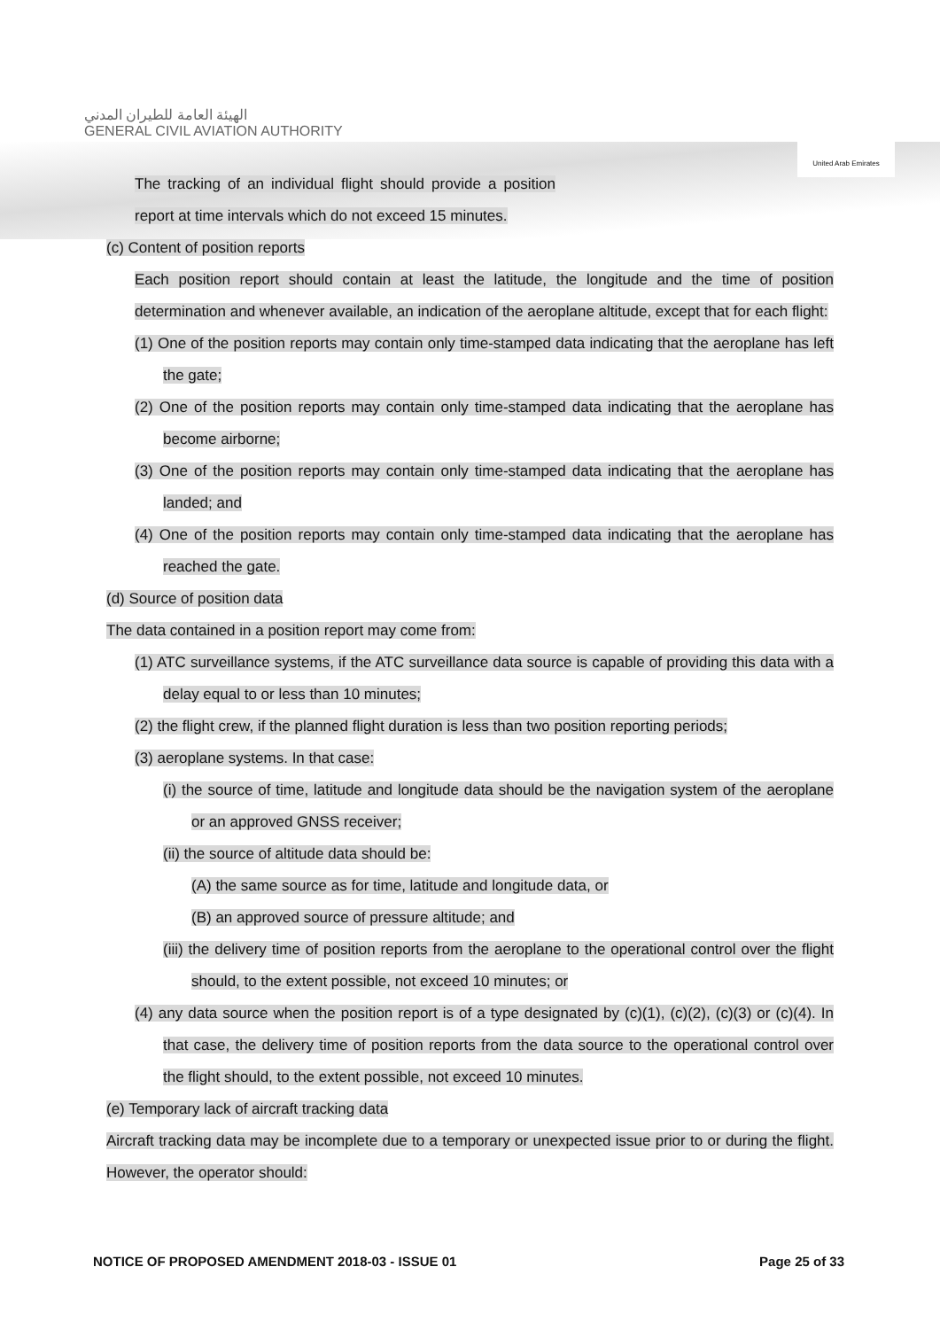الهيئة العامة للطيران المدني
GENERAL CIVIL AVIATION AUTHORITY
United Arab Emirates
The tracking of an individual flight should provide a position report at time intervals which do not exceed 15 minutes.
(c) Content of position reports
Each position report should contain at least the latitude, the longitude and the time of position determination and whenever available, an indication of the aeroplane altitude, except that for each flight:
(1) One of the position reports may contain only time-stamped data indicating that the aeroplane has left the gate;
(2) One of the position reports may contain only time-stamped data indicating that the aeroplane has become airborne;
(3) One of the position reports may contain only time-stamped data indicating that the aeroplane has landed; and
(4) One of the position reports may contain only time-stamped data indicating that the aeroplane has reached the gate.
(d) Source of position data
The data contained in a position report may come from:
(1) ATC surveillance systems, if the ATC surveillance data source is capable of providing this data with a delay equal to or less than 10 minutes;
(2) the flight crew, if the planned flight duration is less than two position reporting periods;
(3) aeroplane systems. In that case:
(i) the source of time, latitude and longitude data should be the navigation system of the aeroplane or an approved GNSS receiver;
(ii) the source of altitude data should be:
(A) the same source as for time, latitude and longitude data, or
(B) an approved source of pressure altitude; and
(iii) the delivery time of position reports from the aeroplane to the operational control over the flight should, to the extent possible, not exceed 10 minutes; or
(4) any data source when the position report is of a type designated by (c)(1), (c)(2), (c)(3) or (c)(4). In that case, the delivery time of position reports from the data source to the operational control over the flight should, to the extent possible, not exceed 10 minutes.
(e) Temporary lack of aircraft tracking data
Aircraft tracking data may be incomplete due to a temporary or unexpected issue prior to or during the flight. However, the operator should:
NOTICE OF PROPOSED AMENDMENT 2018-03 - ISSUE 01 Page 25 of 33